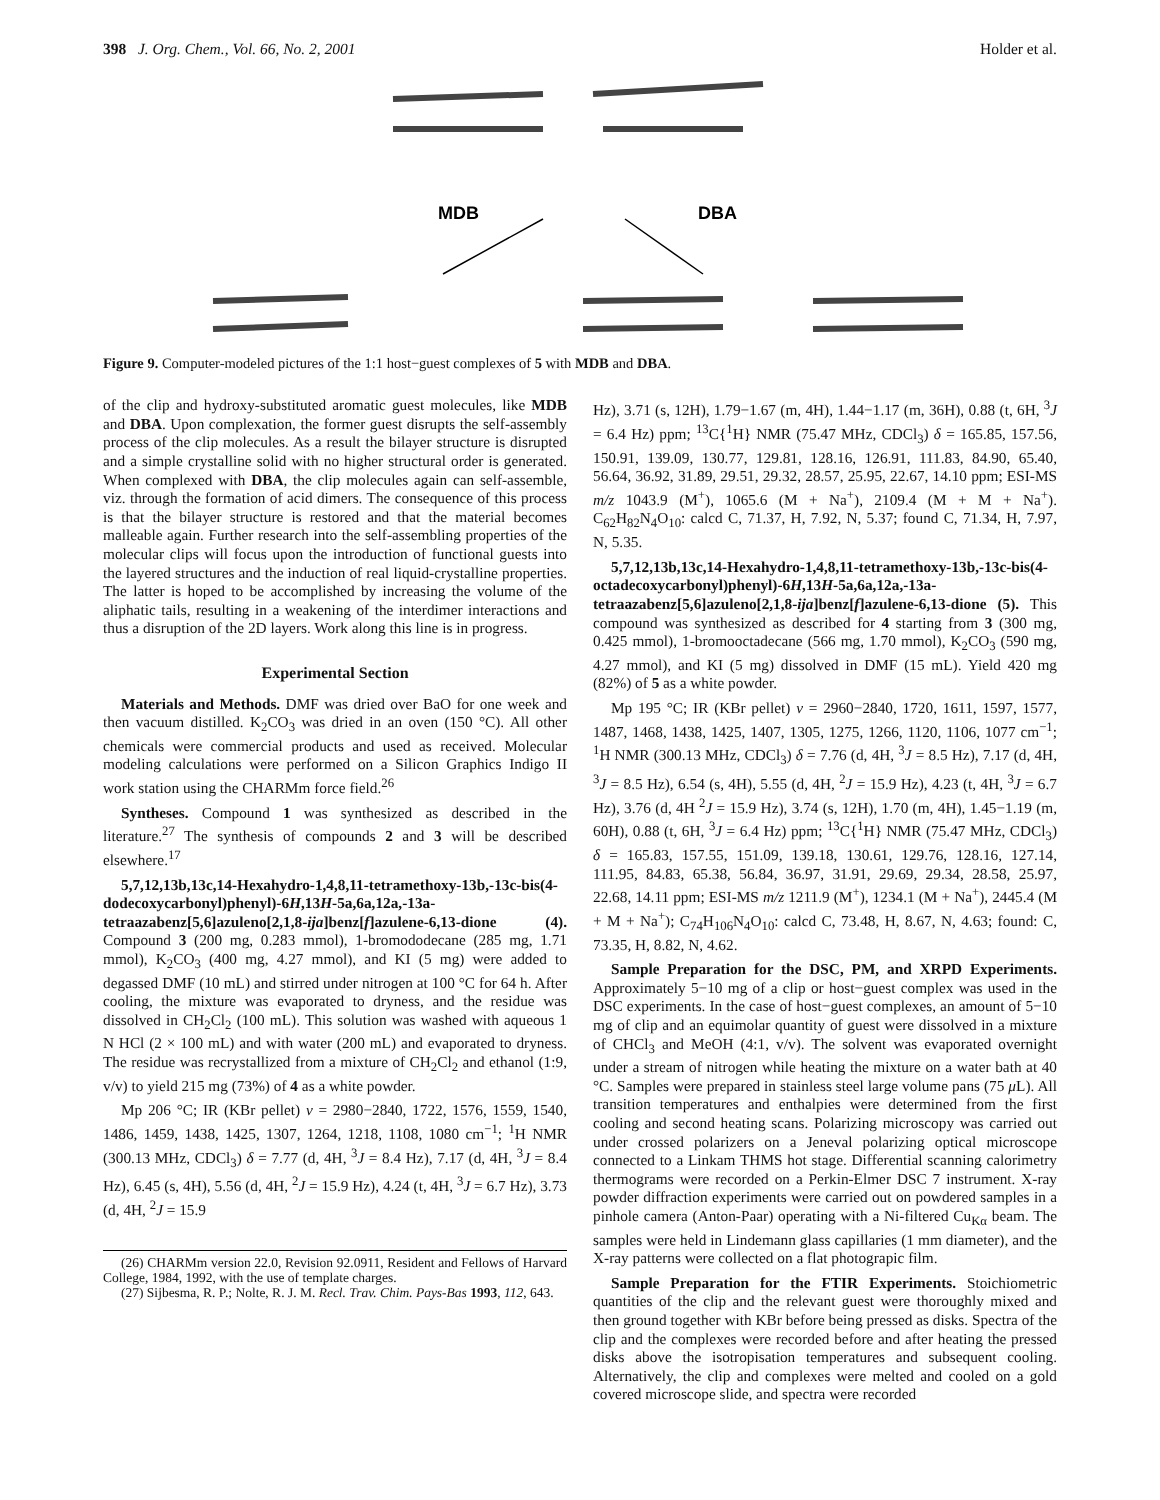398 J. Org. Chem., Vol. 66, No. 2, 2001 Holder et al.
MDB
DBA
Figure 9. Computer-modeled pictures of the 1:1 host−guest complexes of 5 with MDB and DBA.
of the clip and hydroxy-substituted aromatic guest molecules, like MDB and DBA. Upon complexation, the former guest disrupts the self-assembly process of the clip molecules. As a result the bilayer structure is disrupted and a simple crystalline solid with no higher structural order is generated. When complexed with DBA, the clip molecules again can self-assemble, viz. through the formation of acid dimers. The consequence of this process is that the bilayer structure is restored and that the material becomes malleable again. Further research into the self-assembling properties of the molecular clips will focus upon the introduction of functional guests into the layered structures and the induction of real liquid-crystalline properties. The latter is hoped to be accomplished by increasing the volume of the aliphatic tails, resulting in a weakening of the interdimer interactions and thus a disruption of the 2D layers. Work along this line is in progress.
Experimental Section
Materials and Methods. DMF was dried over BaO for one week and then vacuum distilled. K<sub>2</sub>CO<sub>3</sub> was dried in an oven (150 °C). All other chemicals were commercial products and used as received. Molecular modeling calculations were performed on a Silicon Graphics Indigo II work station using the CHARMm force field.<sup>26</sup>
Syntheses. Compound 1 was synthesized as described in the literature.<sup>27</sup> The synthesis of compounds 2 and 3 will be described elsewhere.<sup>17</sup>
5,7,12,13b,13c,14-Hexahydro-1,4,8,11-tetramethoxy-13b,-13c-bis(4-dodecoxycarbonyl)phenyl)-6H,13H-5a,6a,12a,-13a-tetraazabenz[5,6]azuleno[2,1,8-ija]benz[f]azulene-6,13-dione (4). Compound 3 (200 mg, 0.283 mmol), 1-bromododecane (285 mg, 1.71 mmol), K<sub>2</sub>CO<sub>3</sub> (400 mg, 4.27 mmol), and KI (5 mg) were added to degassed DMF (10 mL) and stirred under nitrogen at 100 °C for 64 h. After cooling, the mixture was evaporated to dryness, and the residue was dissolved in CH<sub>2</sub>Cl<sub>2</sub> (100 mL). This solution was washed with aqueous 1 N HCl (2 × 100 mL) and with water (200 mL) and evaporated to dryness. The residue was recrystallized from a mixture of CH<sub>2</sub>Cl<sub>2</sub> and ethanol (1:9, v/v) to yield 215 mg (73%) of 4 as a white powder.
Mp 206 °C; IR (KBr pellet) ν = 2980−2840, 1722, 1576, 1559, 1540, 1486, 1459, 1438, 1425, 1307, 1264, 1218, 1108, 1080 cm<sup>−1</sup>; <sup>1</sup>H NMR (300.13 MHz, CDCl<sub>3</sub>) δ = 7.77 (d, 4H, <sup>3</sup>J = 8.4 Hz), 7.17 (d, 4H, <sup>3</sup>J = 8.4 Hz), 6.45 (s, 4H), 5.56 (d, 4H, <sup>2</sup>J = 15.9 Hz), 4.24 (t, 4H, <sup>3</sup>J = 6.7 Hz), 3.73 (d, 4H, <sup>2</sup>J = 15.9
(26) CHARMm version 22.0, Revision 92.0911, Resident and Fellows of Harvard College, 1984, 1992, with the use of template charges.
(27) Sijbesma, R. P.; Nolte, R. J. M. Recl. Trav. Chim. Pays-Bas 1993, 112, 643.
Hz), 3.71 (s, 12H), 1.79−1.67 (m, 4H), 1.44−1.17 (m, 36H), 0.88 (t, 6H, <sup>3</sup>J = 6.4 Hz) ppm; <sup>13</sup>C{<sup>1</sup>H} NMR (75.47 MHz, CDCl<sub>3</sub>) δ = 165.85, 157.56, 150.91, 139.09, 130.77, 129.81, 128.16, 126.91, 111.83, 84.90, 65.40, 56.64, 36.92, 31.89, 29.51, 29.32, 28.57, 25.95, 22.67, 14.10 ppm; ESI-MS m/z 1043.9 (M<sup>+</sup>), 1065.6 (M + Na<sup>+</sup>), 2109.4 (M + M + Na<sup>+</sup>). C<sub>62</sub>H<sub>82</sub>N<sub>4</sub>O<sub>10</sub>: calcd C, 71.37, H, 7.92, N, 5.37; found C, 71.34, H, 7.97, N, 5.35.
5,7,12,13b,13c,14-Hexahydro-1,4,8,11-tetramethoxy-13b,-13c-bis(4-octadecoxycarbonyl)phenyl)-6H,13H-5a,6a,12a,-13a-tetraazabenz[5,6]azuleno[2,1,8-ija]benz[f]azulene-6,13-dione (5). This compound was synthesized as described for 4 starting from 3 (300 mg, 0.425 mmol), 1-bromooctadecane (566 mg, 1.70 mmol), K<sub>2</sub>CO<sub>3</sub> (590 mg, 4.27 mmol), and KI (5 mg) dissolved in DMF (15 mL). Yield 420 mg (82%) of 5 as a white powder.
Mp 195 °C; IR (KBr pellet) ν = 2960−2840, 1720, 1611, 1597, 1577, 1487, 1468, 1438, 1425, 1407, 1305, 1275, 1266, 1120, 1106, 1077 cm<sup>−1</sup>; <sup>1</sup>H NMR (300.13 MHz, CDCl<sub>3</sub>) δ = 7.76 (d, 4H, <sup>3</sup>J = 8.5 Hz), 7.17 (d, 4H, <sup>3</sup>J = 8.5 Hz), 6.54 (s, 4H), 5.55 (d, 4H, <sup>2</sup>J = 15.9 Hz), 4.23 (t, 4H, <sup>3</sup>J = 6.7 Hz), 3.76 (d, 4H <sup>2</sup>J = 15.9 Hz), 3.74 (s, 12H), 1.70 (m, 4H), 1.45−1.19 (m, 60H), 0.88 (t, 6H, <sup>3</sup>J = 6.4 Hz) ppm; <sup>13</sup>C{<sup>1</sup>H} NMR (75.47 MHz, CDCl<sub>3</sub>) δ = 165.83, 157.55, 151.09, 139.18, 130.61, 129.76, 128.16, 127.14, 111.95, 84.83, 65.38, 56.84, 36.97, 31.91, 29.69, 29.34, 28.58, 25.97, 22.68, 14.11 ppm; ESI-MS m/z 1211.9 (M<sup>+</sup>), 1234.1 (M + Na<sup>+</sup>), 2445.4 (M + M + Na<sup>+</sup>); C<sub>74</sub>H<sub>106</sub>N<sub>4</sub>O<sub>10</sub>: calcd C, 73.48, H, 8.67, N, 4.63; found: C, 73.35, H, 8.82, N, 4.62.
Sample Preparation for the DSC, PM, and XRPD Experiments. Approximately 5−10 mg of a clip or host−guest complex was used in the DSC experiments. In the case of host−guest complexes, an amount of 5−10 mg of clip and an equimolar quantity of guest were dissolved in a mixture of CHCl<sub>3</sub> and MeOH (4:1, v/v). The solvent was evaporated overnight under a stream of nitrogen while heating the mixture on a water bath at 40 °C. Samples were prepared in stainless steel large volume pans (75 μ L). All transition temperatures and enthalpies were determined from the first cooling and second heating scans. Polarizing microscopy was carried out under crossed polarizers on a Jeneval polarizing optical microscope connected to a Linkam THMS hot stage. Differential scanning calorimetry thermograms were recorded on a Perkin-Elmer DSC 7 instrument. X-ray powder diffraction experiments were carried out on powdered samples in a pinhole camera (Anton-Paar) operating with a Ni-filtered Cu<sub>Kα</sub> beam. The samples were held in Lindemann glass capillaries (1 mm diameter), and the X-ray patterns were collected on a flat photograpic film.
Sample Preparation for the FTIR Experiments. Stoichiometric quantities of the clip and the relevant guest were thoroughly mixed and then ground together with KBr before being pressed as disks. Spectra of the clip and the complexes were recorded before and after heating the pressed disks above the isotropisation temperatures and subsequent cooling. Alternatively, the clip and complexes were melted and cooled on a gold covered microscope slide, and spectra were recorded